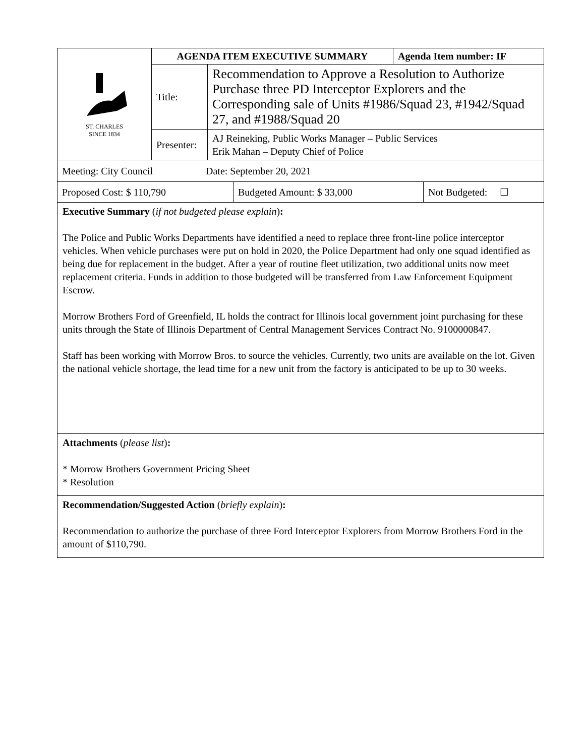| ST. CHARLES SINCE 1834 | AGENDA ITEM EXECUTIVE SUMMARY | | Agenda Item number: IF |
| | Title: | Recommendation to Approve a Resolution to Authorize Purchase three PD Interceptor Explorers and the Corresponding sale of Units #1986/Squad 23, #1942/Squad 27, and #1988/Squad 20 | |
| | Presenter: | AJ Reineking, Public Works Manager – Public Services Erik Mahan – Deputy Chief of Police | |
| Meeting: City Council Date: September 20, 2021 |
| Proposed Cost: $ 110,790 | Budgeted Amount: $ 33,000 | Not Budgeted: ☐ |
Executive Summary (if not budgeted please explain):
The Police and Public Works Departments have identified a need to replace three front-line police interceptor vehicles. When vehicle purchases were put on hold in 2020, the Police Department had only one squad identified as being due for replacement in the budget. After a year of routine fleet utilization, two additional units now meet replacement criteria. Funds in addition to those budgeted will be transferred from Law Enforcement Equipment Escrow.
Morrow Brothers Ford of Greenfield, IL holds the contract for Illinois local government joint purchasing for these units through the State of Illinois Department of Central Management Services Contract No. 9100000847.
Staff has been working with Morrow Bros. to source the vehicles. Currently, two units are available on the lot. Given the national vehicle shortage, the lead time for a new unit from the factory is anticipated to be up to 30 weeks.
Attachments (please list):
* Morrow Brothers Government Pricing Sheet
* Resolution
Recommendation/Suggested Action (briefly explain):
Recommendation to authorize the purchase of three Ford Interceptor Explorers from Morrow Brothers Ford in the amount of $110,790.